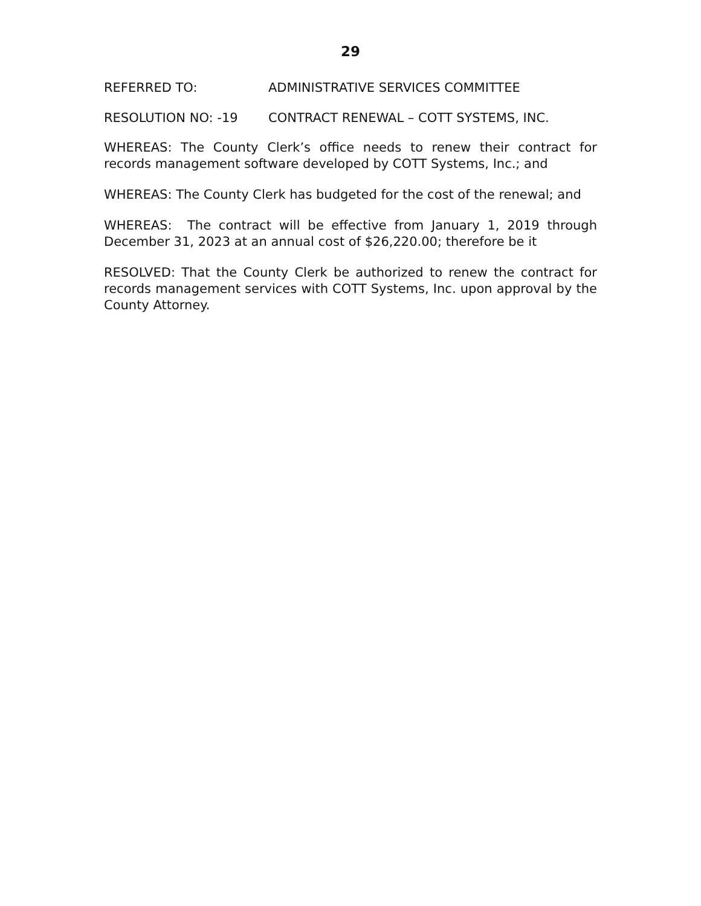29
REFERRED TO: ADMINISTRATIVE SERVICES COMMITTEE
RESOLUTION NO: -19 CONTRACT RENEWAL – COTT SYSTEMS, INC.
WHEREAS: The County Clerk’s office needs to renew their contract for records management software developed by COTT Systems, Inc.; and
WHEREAS: The County Clerk has budgeted for the cost of the renewal; and
WHEREAS: The contract will be effective from January 1, 2019 through December 31, 2023 at an annual cost of $26,220.00; therefore be it
RESOLVED: That the County Clerk be authorized to renew the contract for records management services with COTT Systems, Inc. upon approval by the County Attorney.